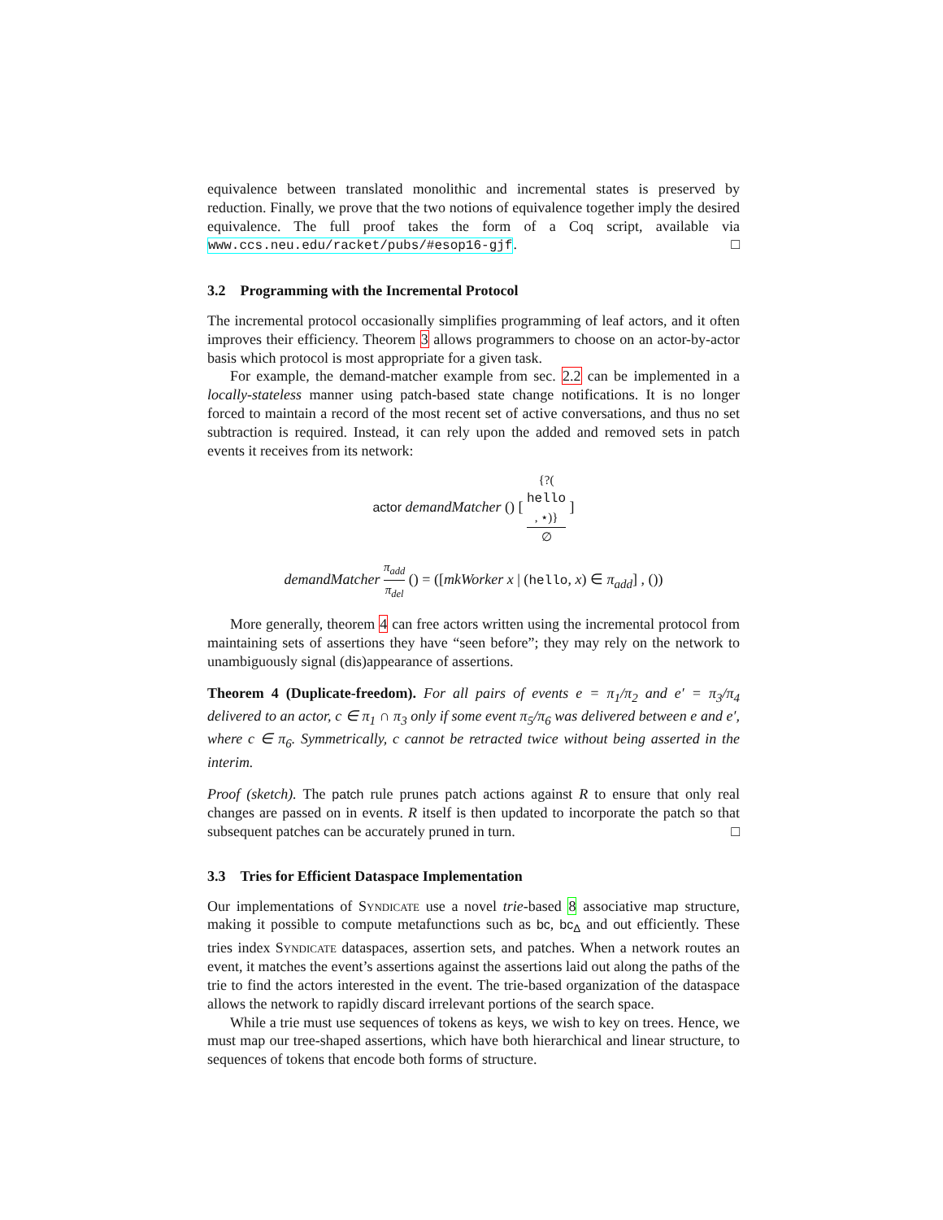equivalence between translated monolithic and incremental states is preserved by reduction. Finally, we prove that the two notions of equivalence together imply the desired equivalence. The full proof takes the form of a Coq script, available via www.ccs.neu.edu/racket/pubs/#esop16-gjf. □
3.2 Programming with the Incremental Protocol
The incremental protocol occasionally simplifies programming of leaf actors, and it often improves their efficiency. Theorem 3 allows programmers to choose on an actor-by-actor basis which protocol is most appropriate for a given task.
For example, the demand-matcher example from sec. 2.2 can be implemented in a locally-stateless manner using patch-based state change notifications. It is no longer forced to maintain a record of the most recent set of active conversations, and thus no set subtraction is required. Instead, it can rely upon the added and removed sets in patch events it receives from its network:
actor demandMatcher () [ {?(hello, ⋆)} ∅ ]
demandMatcher π<sub>add</sub> π<sub>del</sub> () = ([mkWorker x | (hello, x) ∈ π<sub>add</sub>] , ())
More generally, theorem 4 can free actors written using the incremental protocol from maintaining sets of assertions they have “seen before”; they may rely on the network to unambiguously signal (dis)appearance of assertions.
Theorem 4 (Duplicate-freedom). For all pairs of events e = π<sub>1</sub>/π<sub>2</sub> and e′ = π<sub>3</sub>/π<sub>4</sub> delivered to an actor, c ∈ π<sub>1</sub> ∩ π<sub>3</sub> only if some event π<sub>5</sub>/π<sub>6</sub> was delivered between e and e′, where c ∈ π<sub>6</sub>. Symmetrically, c cannot be retracted twice without being asserted in the interim.
Proof (sketch). The patch rule prunes patch actions against R to ensure that only real changes are passed on in events. R itself is then updated to incorporate the patch so that subsequent patches can be accurately pruned in turn. □
3.3 Tries for Efficient Dataspace Implementation
Our implementations of Syndicate use a novel trie-based 8 associative map structure, making it possible to compute metafunctions such as bc, bc<sub>Δ</sub> and out efficiently. These tries index Syndicate dataspaces, assertion sets, and patches. When a network routes an event, it matches the event’s assertions against the assertions laid out along the paths of the trie to find the actors interested in the event. The trie-based organization of the dataspace allows the network to rapidly discard irrelevant portions of the search space.
While a trie must use sequences of tokens as keys, we wish to key on trees. Hence, we must map our tree-shaped assertions, which have both hierarchical and linear structure, to sequences of tokens that encode both forms of structure.